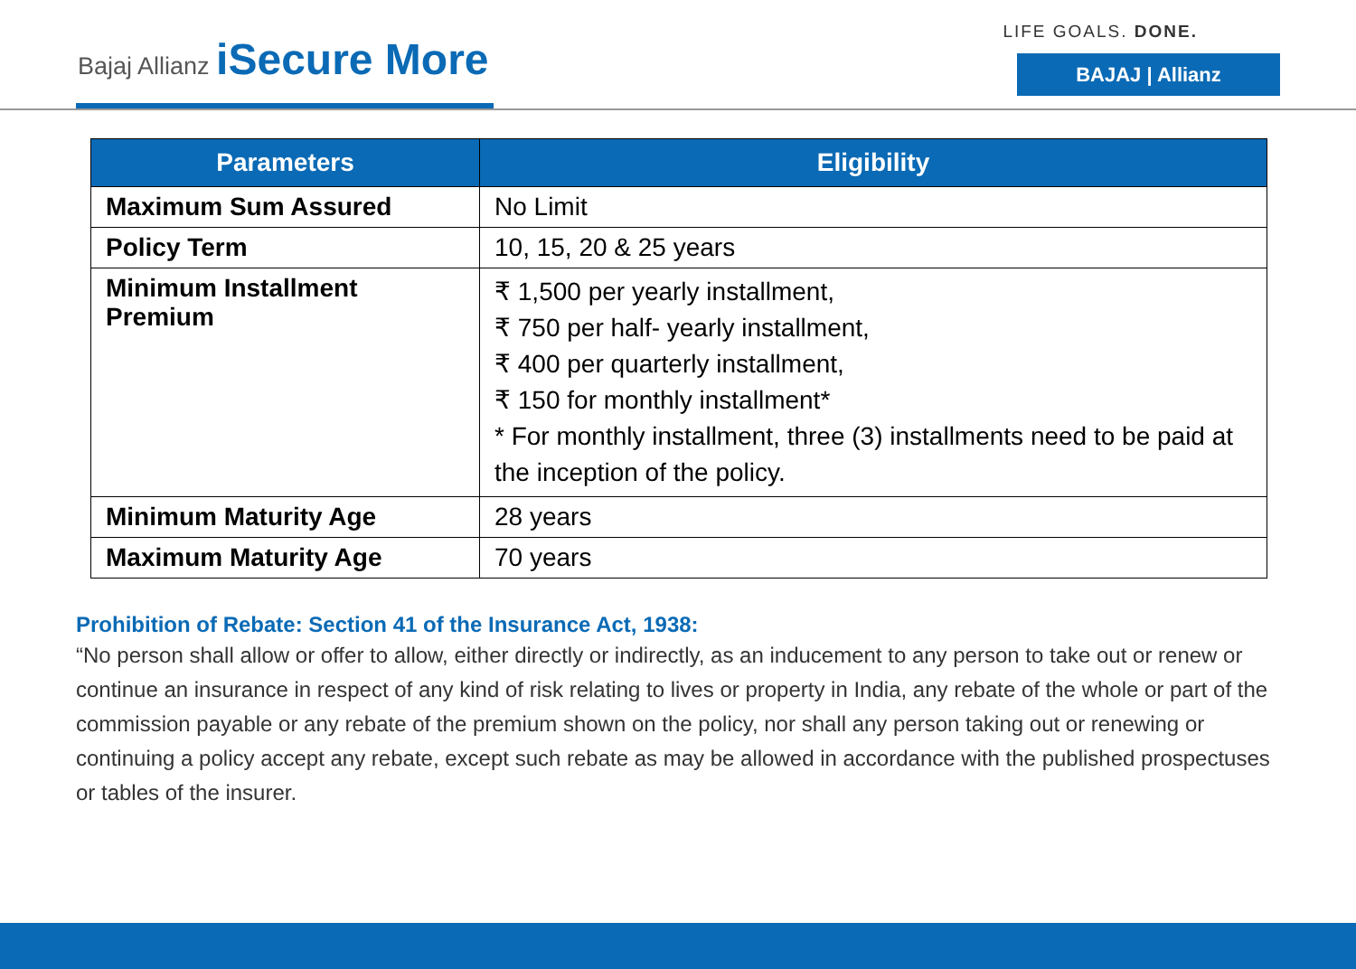Bajaj Allianz iSecure More
LIFE GOALS. DONE.
BAJAJ | Allianz
| Parameters | Eligibility |
| --- | --- |
| Maximum Sum Assured | No Limit |
| Policy Term | 10, 15, 20 & 25 years |
| Minimum Installment Premium | ₹ 1,500 per yearly installment, ₹ 750 per half- yearly installment, ₹ 400 per quarterly installment, ₹ 150 for monthly installment* * For monthly installment, three (3) installments need to be paid at the inception of the policy. |
| Minimum Maturity Age | 28 years |
| Maximum Maturity Age | 70 years |
Prohibition of Rebate: Section 41 of the Insurance Act, 1938:
“No person shall allow or offer to allow, either directly or indirectly, as an inducement to any person to take out or renew or continue an insurance in respect of any kind of risk relating to lives or property in India, any rebate of the whole or part of the commission payable or any rebate of the premium shown on the policy, nor shall any person taking out or renewing or continuing a policy accept any rebate, except such rebate as may be allowed in accordance with the published prospectuses or tables of the insurer.